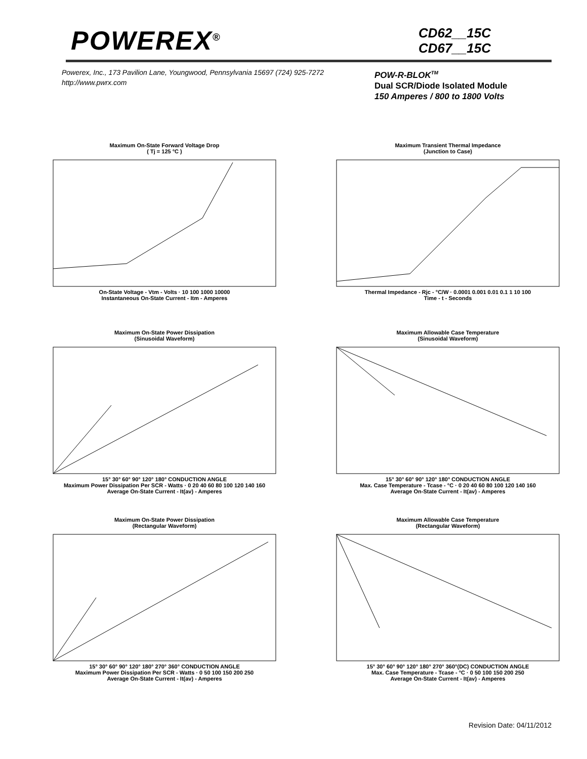POWEREX<sup>®</sup>
CD62__15C
CD67__15C
Powerex, Inc., 173 Pavilion Lane, Youngwood, Pennsylvania 15697 (724) 925-7272
http://www.pwrx.com
POW-R-BLOK<sup>TM</sup>
Dual SCR/Diode Isolated Module
150 Amperes / 800 to 1800 Volts
Maximum On-State Forward Voltage Drop
( Tj = 125 °C ) On-State Voltage - Vtm - Volts · 10 100 1000 10000
Instantaneous On-State Current - Itm - Amperes
Maximum Transient Thermal Impedance
(Junction to Case) Thermal Impedance - Rjc - °C/W · 0.0001 0.001 0.01 0.1 1 10 100
Time - t - Seconds
Maximum On-State Power Dissipation
(Sinusoidal Waveform) 15° 30° 60° 90° 120° 180° CONDUCTION ANGLE
Maximum Power Dissipation Per SCR - Watts · 0 20 40 60 80 100 120 140 160
Average On-State Current - It(av) - Amperes
Maximum Allowable Case Temperature
(Sinusoidal Waveform) 15° 30° 60° 90° 120° 180° CONDUCTION ANGLE
Max. Case Temperature - Tcase - °C · 0 20 40 60 80 100 120 140 160
Average On-State Current - It(av) - Amperes
Maximum On-State Power Dissipation
(Rectangular Waveform) 15° 30° 60° 90° 120° 180° 270° 360° CONDUCTION ANGLE
Maximum Power Dissipation Per SCR - Watts · 0 50 100 150 200 250
Average On-State Current - It(av) - Amperes
Maximum Allowable Case Temperature
(Rectangular Waveform) 15° 30° 60° 90° 120° 180° 270° 360°(DC) CONDUCTION ANGLE
Max. Case Temperature - Tcase - °C · 0 50 100 150 200 250
Average On-State Current - It(av) - Amperes
Revision Date: 04/11/2012